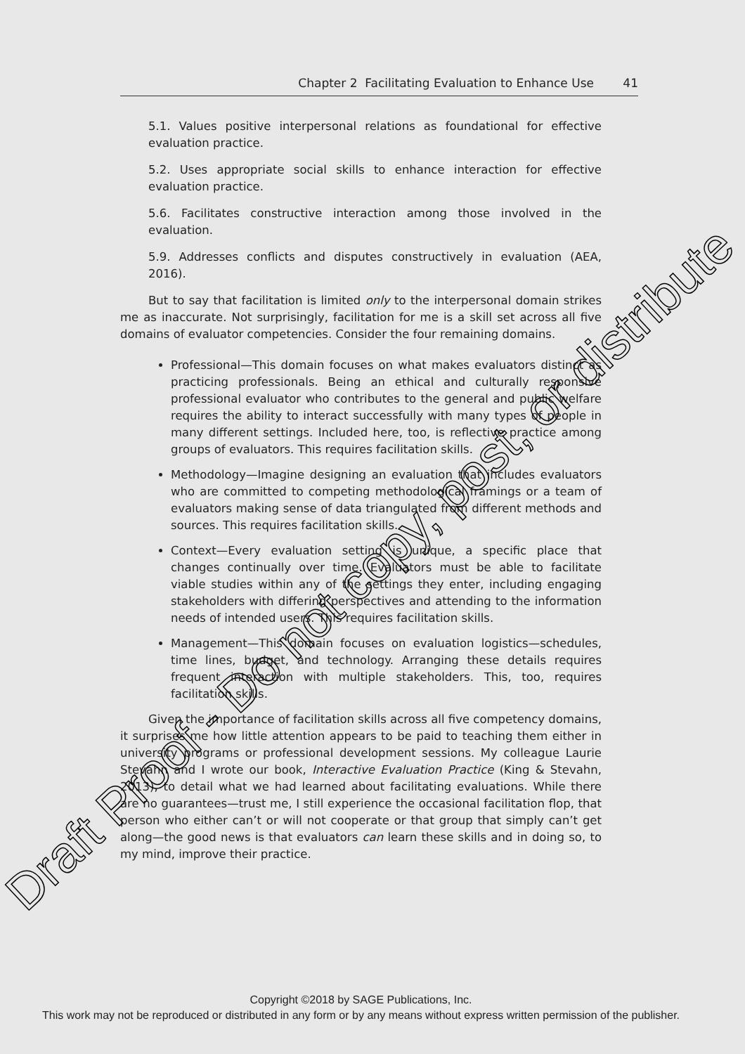Chapter 2 Facilitating Evaluation to Enhance Use 41
5.1. Values positive interpersonal relations as foundational for effective evaluation practice.
5.2. Uses appropriate social skills to enhance interaction for effective evaluation practice.
5.6. Facilitates constructive interaction among those involved in the evaluation.
5.9. Addresses conflicts and disputes constructively in evaluation (AEA, 2016).
But to say that facilitation is limited only to the interpersonal domain strikes me as inaccurate. Not surprisingly, facilitation for me is a skill set across all five domains of evaluator competencies. Consider the four remaining domains.
Professional—This domain focuses on what makes evaluators distinct as practicing professionals. Being an ethical and culturally responsive professional evaluator who contributes to the general and public welfare requires the ability to interact successfully with many types of people in many different settings. Included here, too, is reflective practice among groups of evaluators. This requires facilitation skills.
Methodology—Imagine designing an evaluation that includes evaluators who are committed to competing methodological framings or a team of evaluators making sense of data triangulated from different methods and sources. This requires facilitation skills.
Context—Every evaluation setting is unique, a specific place that changes continually over time. Evaluators must be able to facilitate viable studies within any of the settings they enter, including engaging stakeholders with differing perspectives and attending to the information needs of intended users. This requires facilitation skills.
Management—This domain focuses on evaluation logistics—schedules, time lines, budget, and technology. Arranging these details requires frequent interaction with multiple stakeholders. This, too, requires facilitation skills.
Given the importance of facilitation skills across all five competency domains, it surprises me how little attention appears to be paid to teaching them either in university programs or professional development sessions. My colleague Laurie Stevahn and I wrote our book, Interactive Evaluation Practice (King & Stevahn, 2013), to detail what we had learned about facilitating evaluations. While there are no guarantees—trust me, I still experience the occasional facilitation flop, that person who either can’t or will not cooperate or that group that simply can’t get along—the good news is that evaluators can learn these skills and in doing so, to my mind, improve their practice.
Draft Proof - Do not copy, post, or distribute
Copyright ©2018 by SAGE Publications, Inc.
This work may not be reproduced or distributed in any form or by any means without express written permission of the publisher.